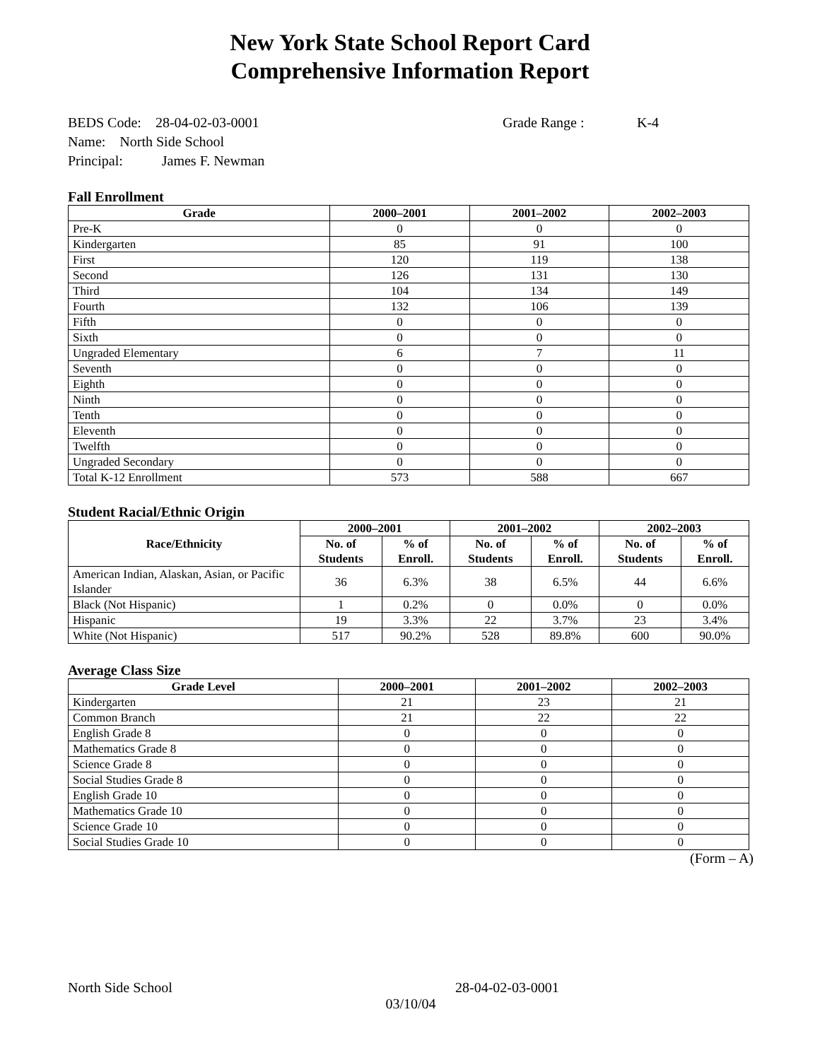New York State School Report Card
Comprehensive Information Report
BEDS Code: 28-04-02-03-0001 Grade Range : K-4
Name: North Side School
Principal: James F. Newman
Fall Enrollment
| Grade | 2000–2001 | 2001–2002 | 2002–2003 |
| --- | --- | --- | --- |
| Pre-K | 0 | 0 | 0 |
| Kindergarten | 85 | 91 | 100 |
| First | 120 | 119 | 138 |
| Second | 126 | 131 | 130 |
| Third | 104 | 134 | 149 |
| Fourth | 132 | 106 | 139 |
| Fifth | 0 | 0 | 0 |
| Sixth | 0 | 0 | 0 |
| Ungraded Elementary | 6 | 7 | 11 |
| Seventh | 0 | 0 | 0 |
| Eighth | 0 | 0 | 0 |
| Ninth | 0 | 0 | 0 |
| Tenth | 0 | 0 | 0 |
| Eleventh | 0 | 0 | 0 |
| Twelfth | 0 | 0 | 0 |
| Ungraded Secondary | 0 | 0 | 0 |
| Total K-12 Enrollment | 573 | 588 | 667 |
Student Racial/Ethnic Origin
| Race/Ethnicity | 2000–2001 | | 2001–2002 | | 2002–2003 | |
| --- | --- | --- | --- | --- | --- | --- |
| | No. of Students | % of Enroll. | No. of Students | % of Enroll. | No. of Students | % of Enroll. |
| American Indian, Alaskan, Asian, or Pacific Islander | 36 | 6.3% | 38 | 6.5% | 44 | 6.6% |
| Black (Not Hispanic) | 1 | 0.2% | 0 | 0.0% | 0 | 0.0% |
| Hispanic | 19 | 3.3% | 22 | 3.7% | 23 | 3.4% |
| White (Not Hispanic) | 517 | 90.2% | 528 | 89.8% | 600 | 90.0% |
Average Class Size
| Grade Level | 2000–2001 | 2001–2002 | 2002–2003 |
| --- | --- | --- | --- |
| Kindergarten | 21 | 23 | 21 |
| Common Branch | 21 | 22 | 22 |
| English Grade 8 | 0 | 0 | 0 |
| Mathematics Grade 8 | 0 | 0 | 0 |
| Science Grade 8 | 0 | 0 | 0 |
| Social Studies Grade 8 | 0 | 0 | 0 |
| English Grade 10 | 0 | 0 | 0 |
| Mathematics Grade 10 | 0 | 0 | 0 |
| Science Grade 10 | 0 | 0 | 0 |
| Social Studies Grade 10 | 0 | 0 | 0 |
(Form – A)
North Side School 28-04-02-03-0001
03/10/04